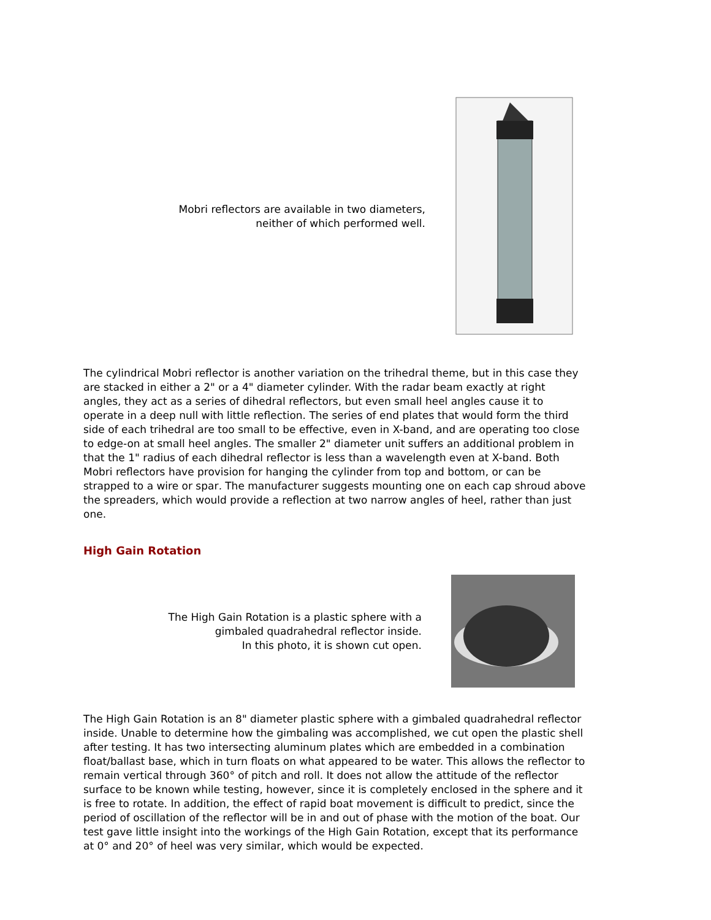Mobri reflectors are available in two diameters,
neither of which performed well.
The cylindrical Mobri reflector is another variation on the trihedral theme, but in this case they are stacked in either a 2" or a 4" diameter cylinder. With the radar beam exactly at right angles, they act as a series of dihedral reflectors, but even small heel angles cause it to operate in a deep null with little reflection. The series of end plates that would form the third side of each trihedral are too small to be effective, even in X-band, and are operating too close to edge-on at small heel angles. The smaller 2" diameter unit suffers an additional problem in that the 1" radius of each dihedral reflector is less than a wavelength even at X-band. Both Mobri reflectors have provision for hanging the cylinder from top and bottom, or can be strapped to a wire or spar. The manufacturer suggests mounting one on each cap shroud above the spreaders, which would provide a reflection at two narrow angles of heel, rather than just one.
High Gain Rotation
The High Gain Rotation is a plastic sphere with a
gimbaled quadrahedral reflector inside.
In this photo, it is shown cut open.
The High Gain Rotation is an 8" diameter plastic sphere with a gimbaled quadrahedral reflector inside. Unable to determine how the gimbaling was accomplished, we cut open the plastic shell after testing. It has two intersecting aluminum plates which are embedded in a combination float/ballast base, which in turn floats on what appeared to be water. This allows the reflector to remain vertical through 360° of pitch and roll. It does not allow the attitude of the reflector surface to be known while testing, however, since it is completely enclosed in the sphere and it is free to rotate. In addition, the effect of rapid boat movement is difficult to predict, since the period of oscillation of the reflector will be in and out of phase with the motion of the boat. Our test gave little insight into the workings of the High Gain Rotation, except that its performance at 0° and 20° of heel was very similar, which would be expected.